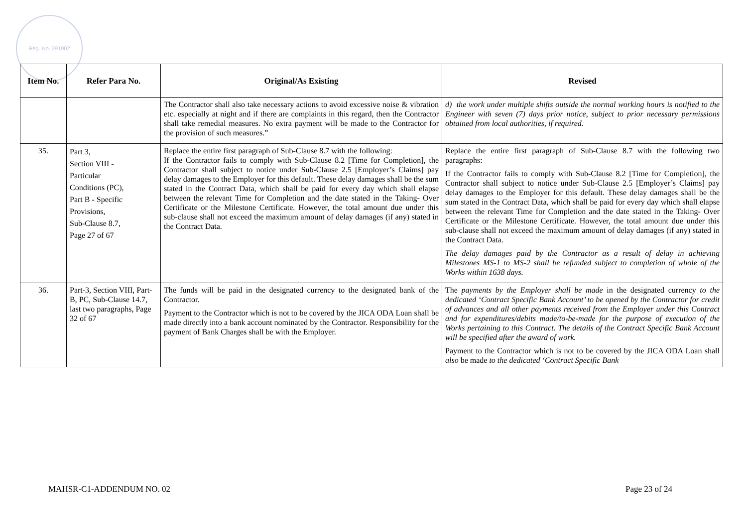Reg. No. 291002
| Item No. | Refer Para No. | Original/As Existing | Revised |
| --- | --- | --- | --- |
| | | The Contractor shall also take necessary actions to avoid excessive noise & vibration etc. especially at night and if there are complaints in this regard, then the Contractor shall take remedial measures. No extra payment will be made to the Contractor for the provision of such measures.” | d) the work under multiple shifts outside the normal working hours is notified to the Engineer with seven (7) days prior notice, subject to prior necessary permissions obtained from local authorities, if required. |
| 35. | Part 3, Section VIII - Particular Conditions (PC), Part B - Specific Provisions, Sub-Clause 8.7, Page 27 of 67 | Replace the entire first paragraph of Sub-Clause 8.7 with the following: If the Contractor fails to comply with Sub-Clause 8.2 [Time for Completion], the Contractor shall subject to notice under Sub-Clause 2.5 [Employer’s Claims] pay delay damages to the Employer for this default. These delay damages shall be the sum stated in the Contract Data, which shall be paid for every day which shall elapse between the relevant Time for Completion and the date stated in the Taking- Over Certificate or the Milestone Certificate. However, the total amount due under this sub-clause shall not exceed the maximum amount of delay damages (if any) stated in the Contract Data. | Replace the entire first paragraph of Sub-Clause 8.7 with the following two paragraphs: If the Contractor fails to comply with Sub-Clause 8.2 [Time for Completion], the Contractor shall subject to notice under Sub-Clause 2.5 [Employer’s Claims] pay delay damages to the Employer for this default. These delay damages shall be the sum stated in the Contract Data, which shall be paid for every day which shall elapse between the relevant Time for Completion and the date stated in the Taking- Over Certificate or the Milestone Certificate. However, the total amount due under this sub-clause shall not exceed the maximum amount of delay damages (if any) stated in the Contract Data. The delay damages paid by the Contractor as a result of delay in achieving Milestones MS-1 to MS-2 shall be refunded subject to completion of whole of the Works within 1638 days. |
| 36. | Part-3, Section VIII, Part-B, PC, Sub-Clause 14.7, last two paragraphs, Page 32 of 67 | The funds will be paid in the designated currency to the designated bank of the Contractor. Payment to the Contractor which is not to be covered by the JICA ODA Loan shall be made directly into a bank account nominated by the Contractor. Responsibility for the payment of Bank Charges shall be with the Employer. | The payments by the Employer shall be made in the designated currency to the dedicated ‘Contract Specific Bank Account’ to be opened by the Contractor for credit of advances and all other payments received from the Employer under this Contract and for expenditures/debits made/to-be-made for the purpose of execution of the Works pertaining to this Contract. The details of the Contract Specific Bank Account will be specified after the award of work. Payment to the Contractor which is not to be covered by the JICA ODA Loan shall also be made to the dedicated ‘Contract Specific Bank |
MAHSR-C1-ADDENDUM NO. 02 Page 23 of 24